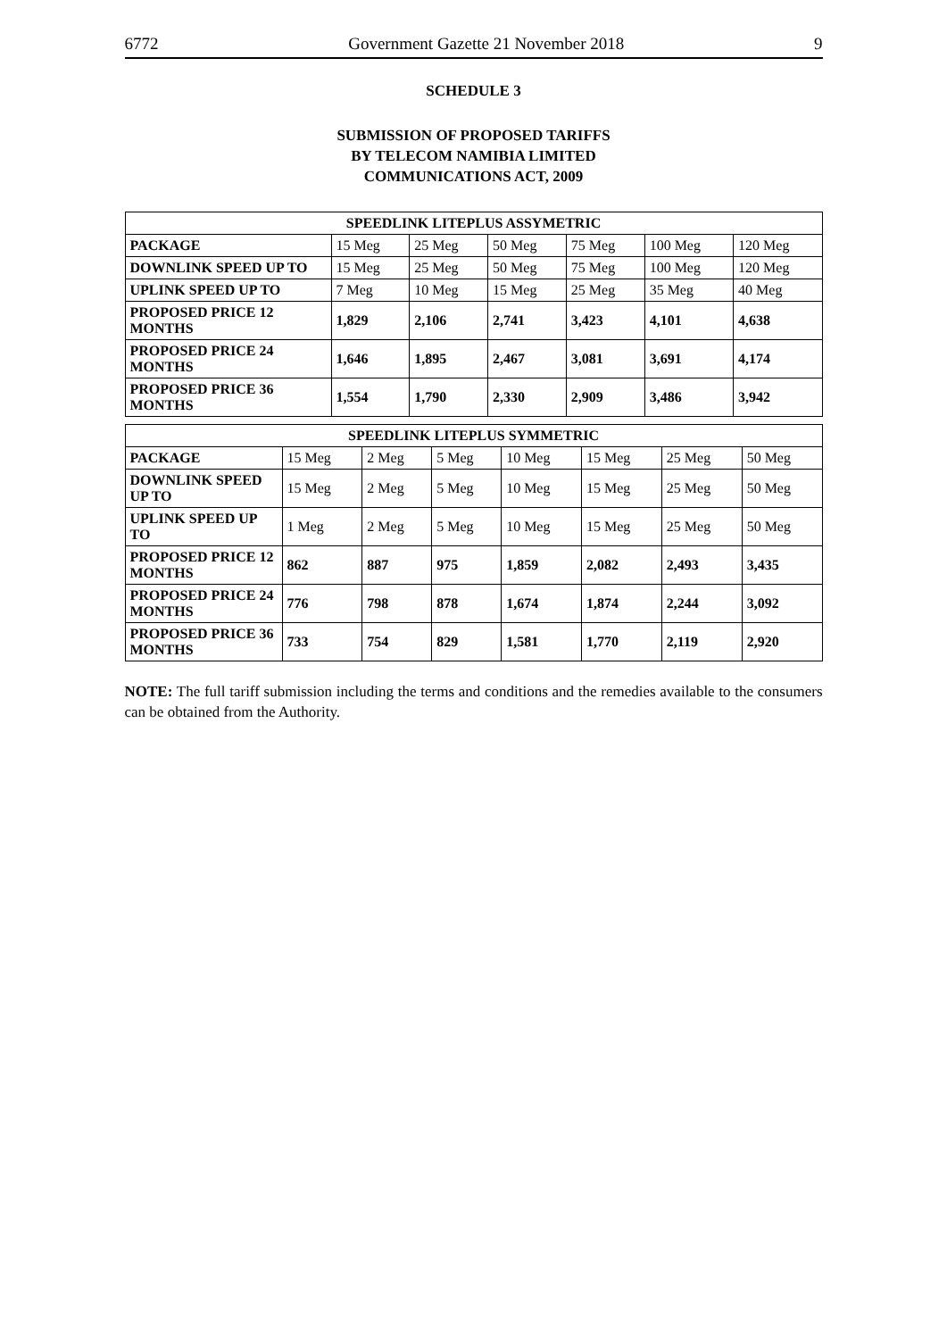6772 Government Gazette 21 November 2018 9
SCHEDULE 3
SUBMISSION OF PROPOSED TARIFFS
BY TELECOM NAMIBIA LIMITED
COMMUNICATIONS ACT, 2009
| SPEEDLINK LITEPLUS ASSYMETRIC | | | | | | |
| --- | --- | --- | --- | --- | --- | --- |
| PACKAGE | 15 Meg | 25 Meg | 50 Meg | 75 Meg | 100 Meg | 120 Meg |
| DOWNLINK SPEED UP TO | 15 Meg | 25 Meg | 50 Meg | 75 Meg | 100 Meg | 120 Meg |
| UPLINK SPEED UP TO | 7 Meg | 10 Meg | 15 Meg | 25 Meg | 35 Meg | 40 Meg |
| PROPOSED PRICE 12 MONTHS | 1,829 | 2,106 | 2,741 | 3,423 | 4,101 | 4,638 |
| PROPOSED PRICE 24 MONTHS | 1,646 | 1,895 | 2,467 | 3,081 | 3,691 | 4,174 |
| PROPOSED PRICE 36 MONTHS | 1,554 | 1,790 | 2,330 | 2,909 | 3,486 | 3,942 |
| SPEEDLINK LITEPLUS SYMMETRIC | | | | | | | |
| --- | --- | --- | --- | --- | --- | --- | --- |
| PACKAGE | 15 Meg | 2 Meg | 5 Meg | 10 Meg | 15 Meg | 25 Meg | 50 Meg |
| DOWNLINK SPEED UP TO | 15 Meg | 2 Meg | 5 Meg | 10 Meg | 15 Meg | 25 Meg | 50 Meg |
| UPLINK SPEED UP TO | 1 Meg | 2 Meg | 5 Meg | 10 Meg | 15 Meg | 25 Meg | 50 Meg |
| PROPOSED PRICE 12 MONTHS | 862 | 887 | 975 | 1,859 | 2,082 | 2,493 | 3,435 |
| PROPOSED PRICE 24 MONTHS | 776 | 798 | 878 | 1,674 | 1,874 | 2,244 | 3,092 |
| PROPOSED PRICE 36 MONTHS | 733 | 754 | 829 | 1,581 | 1,770 | 2,119 | 2,920 |
NOTE: The full tariff submission including the terms and conditions and the remedies available to the consumers can be obtained from the Authority.